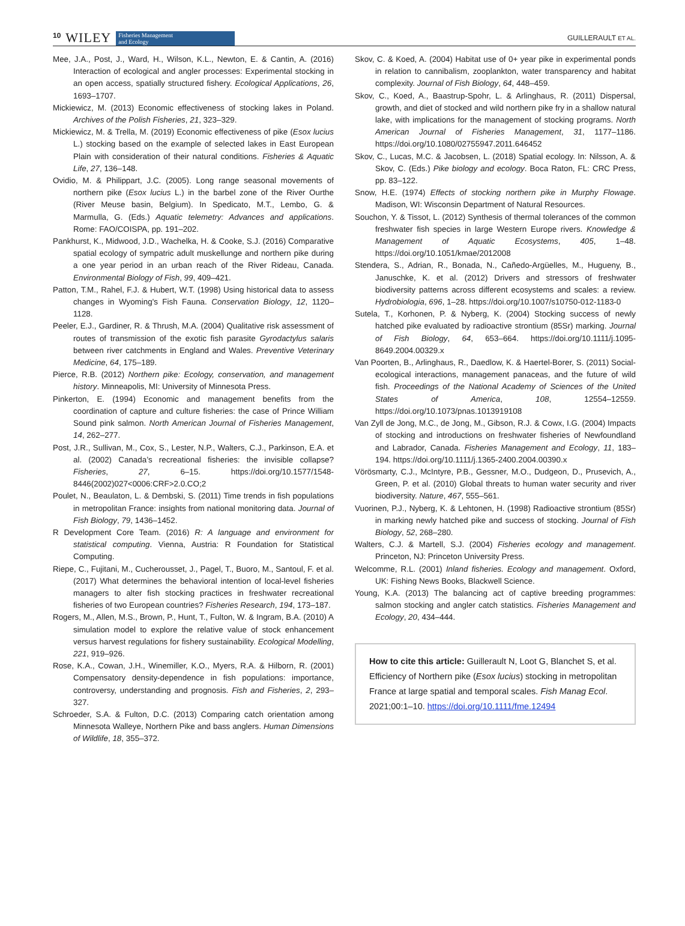10 WILEY Fisheries Management
and Ecology
GUILLERAULT ET AL.
Mee, J.A., Post, J., Ward, H., Wilson, K.L., Newton, E. & Cantin, A. (2016) Interaction of ecological and angler processes: Experimental stocking in an open access, spatially structured fishery. Ecological Applications, 26, 1693–1707.
Mickiewicz, M. (2013) Economic effectiveness of stocking lakes in Poland. Archives of the Polish Fisheries, 21, 323–329.
Mickiewicz, M. & Trella, M. (2019) Economic effectiveness of pike (Esox lucius L.) stocking based on the example of selected lakes in East European Plain with consideration of their natural conditions. Fisheries & Aquatic Life, 27, 136–148.
Ovidio, M. & Philippart, J.C. (2005). Long range seasonal movements of northern pike (Esox lucius L.) in the barbel zone of the River Ourthe (River Meuse basin, Belgium). In Spedicato, M.T., Lembo, G. & Marmulla, G. (Eds.) Aquatic telemetry: Advances and applications. Rome: FAO/COISPA, pp. 191–202.
Pankhurst, K., Midwood, J.D., Wachelka, H. & Cooke, S.J. (2016) Comparative spatial ecology of sympatric adult muskellunge and northern pike during a one year period in an urban reach of the River Rideau, Canada. Environmental Biology of Fish, 99, 409–421.
Patton, T.M., Rahel, F.J. & Hubert, W.T. (1998) Using historical data to assess changes in Wyoming's Fish Fauna. Conservation Biology, 12, 1120–1128.
Peeler, E.J., Gardiner, R. & Thrush, M.A. (2004) Qualitative risk assessment of routes of transmission of the exotic fish parasite Gyrodactylus salaris between river catchments in England and Wales. Preventive Veterinary Medicine, 64, 175–189.
Pierce, R.B. (2012) Northern pike: Ecology, conservation, and management history. Minneapolis, MI: University of Minnesota Press.
Pinkerton, E. (1994) Economic and management benefits from the coordination of capture and culture fisheries: the case of Prince William Sound pink salmon. North American Journal of Fisheries Management, 14, 262–277.
Post, J.R., Sullivan, M., Cox, S., Lester, N.P., Walters, C.J., Parkinson, E.A. et al. (2002) Canada’s recreational fisheries: the invisible collapse? Fisheries, 27, 6–15. https://doi.org/10.1577/1548-8446(2002)027<0006:CRF>2.0.CO;2
Poulet, N., Beaulaton, L. & Dembski, S. (2011) Time trends in fish populations in metropolitan France: insights from national monitoring data. Journal of Fish Biology, 79, 1436–1452.
R Development Core Team. (2016) R: A language and environment for statistical computing. Vienna, Austria: R Foundation for Statistical Computing.
Riepe, C., Fujitani, M., Cucherousset, J., Pagel, T., Buoro, M., Santoul, F. et al. (2017) What determines the behavioral intention of local-level fisheries managers to alter fish stocking practices in freshwater recreational fisheries of two European countries? Fisheries Research, 194, 173–187.
Rogers, M., Allen, M.S., Brown, P., Hunt, T., Fulton, W. & Ingram, B.A. (2010) A simulation model to explore the relative value of stock enhancement versus harvest regulations for fishery sustainability. Ecological Modelling, 221, 919–926.
Rose, K.A., Cowan, J.H., Winemiller, K.O., Myers, R.A. & Hilborn, R. (2001) Compensatory density-dependence in fish populations: importance, controversy, understanding and prognosis. Fish and Fisheries, 2, 293–327.
Schroeder, S.A. & Fulton, D.C. (2013) Comparing catch orientation among Minnesota Walleye, Northern Pike and bass anglers. Human Dimensions of Wildlife, 18, 355–372.
Skov, C. & Koed, A. (2004) Habitat use of 0+ year pike in experimental ponds in relation to cannibalism, zooplankton, water transparency and habitat complexity. Journal of Fish Biology, 64, 448–459.
Skov, C., Koed, A., Baastrup-Spohr, L. & Arlinghaus, R. (2011) Dispersal, growth, and diet of stocked and wild northern pike fry in a shallow natural lake, with implications for the management of stocking programs. North American Journal of Fisheries Management, 31, 1177–1186. https://doi.org/10.1080/02755947.2011.646452
Skov, C., Lucas, M.C. & Jacobsen, L. (2018) Spatial ecology. In: Nilsson, A. & Skov, C. (Eds.) Pike biology and ecology. Boca Raton, FL: CRC Press, pp. 83–122.
Snow, H.E. (1974) Effects of stocking northern pike in Murphy Flowage. Madison, WI: Wisconsin Department of Natural Resources.
Souchon, Y. & Tissot, L. (2012) Synthesis of thermal tolerances of the common freshwater fish species in large Western Europe rivers. Knowledge & Management of Aquatic Ecosystems, 405, 1–48. https://doi.org/10.1051/kmae/2012008
Stendera, S., Adrian, R., Bonada, N., Cañedo-Argüelles, M., Hugueny, B., Januschke, K. et al. (2012) Drivers and stressors of freshwater biodiversity patterns across different ecosystems and scales: a review. Hydrobiologia, 696, 1–28. https://doi.org/10.1007/s10750-012-1183-0
Sutela, T., Korhonen, P. & Nyberg, K. (2004) Stocking success of newly hatched pike evaluated by radioactive strontium (85Sr) marking. Journal of Fish Biology, 64, 653–664. https://doi.org/10.1111/j.1095-8649.2004.00329.x
Van Poorten, B., Arlinghaus, R., Daedlow, K. & Haertel-Borer, S. (2011) Social-ecological interactions, management panaceas, and the future of wild fish. Proceedings of the National Academy of Sciences of the United States of America, 108, 12554–12559. https://doi.org/10.1073/pnas.1013919108
Van Zyll de Jong, M.C., de Jong, M., Gibson, R.J. & Cowx, I.G. (2004) Impacts of stocking and introductions on freshwater fisheries of Newfoundland and Labrador, Canada. Fisheries Management and Ecology, 11, 183–194. https://doi.org/10.1111/j.1365-2400.2004.00390.x
Vörösmarty, C.J., McIntyre, P.B., Gessner, M.O., Dudgeon, D., Prusevich, A., Green, P. et al. (2010) Global threats to human water security and river biodiversity. Nature, 467, 555–561.
Vuorinen, P.J., Nyberg, K. & Lehtonen, H. (1998) Radioactive strontium (85Sr) in marking newly hatched pike and success of stocking. Journal of Fish Biology, 52, 268–280.
Walters, C.J. & Martell, S.J. (2004) Fisheries ecology and management. Princeton, NJ: Princeton University Press.
Welcomme, R.L. (2001) Inland fisheries. Ecology and management. Oxford, UK: Fishing News Books, Blackwell Science.
Young, K.A. (2013) The balancing act of captive breeding programmes: salmon stocking and angler catch statistics. Fisheries Management and Ecology, 20, 434–444.
How to cite this article: Guillerault N, Loot G, Blanchet S, et al. Efficiency of Northern pike (Esox lucius) stocking in metropolitan France at large spatial and temporal scales. Fish Manag Ecol. 2021;00:1–10. https://doi.org/10.1111/fme.12494